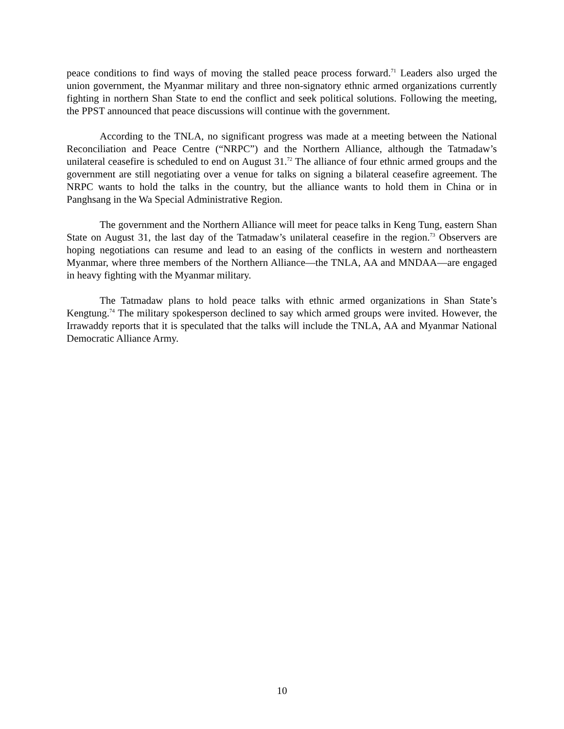peace conditions to find ways of moving the stalled peace process forward.<sup>71</sup> Leaders also urged the union government, the Myanmar military and three non-signatory ethnic armed organizations currently fighting in northern Shan State to end the conflict and seek political solutions. Following the meeting, the PPST announced that peace discussions will continue with the government.
According to the TNLA, no significant progress was made at a meeting between the National Reconciliation and Peace Centre (“NRPC”) and the Northern Alliance, although the Tatmadaw’s unilateral ceasefire is scheduled to end on August 31.<sup>72</sup> The alliance of four ethnic armed groups and the government are still negotiating over a venue for talks on signing a bilateral ceasefire agreement. The NRPC wants to hold the talks in the country, but the alliance wants to hold them in China or in Panghsang in the Wa Special Administrative Region.
The government and the Northern Alliance will meet for peace talks in Keng Tung, eastern Shan State on August 31, the last day of the Tatmadaw’s unilateral ceasefire in the region.<sup>73</sup> Observers are hoping negotiations can resume and lead to an easing of the conflicts in western and northeastern Myanmar, where three members of the Northern Alliance—the TNLA, AA and MNDAA—are engaged in heavy fighting with the Myanmar military.
The Tatmadaw plans to hold peace talks with ethnic armed organizations in Shan State’s Kengtung.<sup>74</sup> The military spokesperson declined to say which armed groups were invited. However, the Irrawaddy reports that it is speculated that the talks will include the TNLA, AA and Myanmar National Democratic Alliance Army.
10